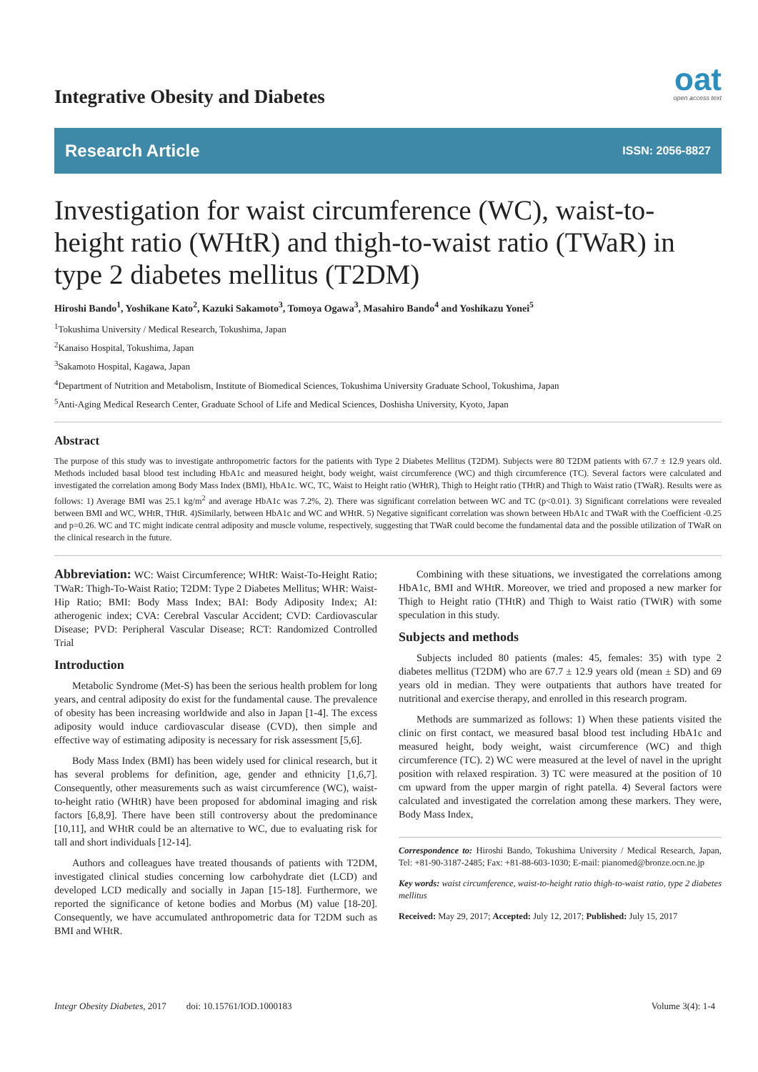Integrative Obesity and Diabetes oat
open access text
Research Article ISSN: 2056-8827
Investigation for waist circumference (WC), waist-to-height ratio (WHtR) and thigh-to-waist ratio (TWaR) in type 2 diabetes mellitus (T2DM)
Hiroshi Bando<sup>1</sup>, Yoshikane Kato<sup>2</sup>, Kazuki Sakamoto<sup>3</sup>, Tomoya Ogawa<sup>3</sup>, Masahiro Bando<sup>4</sup> and Yoshikazu Yonei<sup>5</sup>
<sup>1</sup> Tokushima University / Medical Research, Tokushima, Japan
<sup>2</sup> Kanaiso Hospital, Tokushima, Japan
<sup>3</sup> Sakamoto Hospital, Kagawa, Japan
<sup>4</sup> Department of Nutrition and Metabolism, Institute of Biomedical Sciences, Tokushima University Graduate School, Tokushima, Japan
<sup>5</sup> Anti-Aging Medical Research Center, Graduate School of Life and Medical Sciences, Doshisha University, Kyoto, Japan
Abstract
The purpose of this study was to investigate anthropometric factors for the patients with Type 2 Diabetes Mellitus (T2DM). Subjects were 80 T2DM patients with 67.7 ± 12.9 years old. Methods included basal blood test including HbA1c and measured height, body weight, waist circumference (WC) and thigh circumference (TC). Several factors were calculated and investigated the correlation among Body Mass Index (BMI), HbA1c. WC, TC, Waist to Height ratio (WHtR), Thigh to Height ratio (THtR) and Thigh to Waist ratio (TWaR). Results were as follows: 1) Average BMI was 25.1 kg/m<sup>2</sup> and average HbA1c was 7.2%, 2). There was significant correlation between WC and TC (p<0.01). 3) Significant correlations were revealed between BMI and WC, WHtR, THtR. 4)Similarly, between HbA1c and WC and WHtR. 5) Negative significant correlation was shown between HbA1c and TWaR with the Coefficient -0.25 and p=0.26. WC and TC might indicate central adiposity and muscle volume, respectively, suggesting that TWaR could become the fundamental data and the possible utilization of TWaR on the clinical research in the future.
Abbreviation: WC: Waist Circumference; WHtR: Waist-To-Height Ratio; TWaR: Thigh-To-Waist Ratio; T2DM: Type 2 Diabetes Mellitus; WHR: Waist-Hip Ratio; BMI: Body Mass Index; BAI: Body Adiposity Index; AI: atherogenic index; CVA: Cerebral Vascular Accident; CVD: Cardiovascular Disease; PVD: Peripheral Vascular Disease; RCT: Randomized Controlled Trial
Introduction
Metabolic Syndrome (Met-S) has been the serious health problem for long years, and central adiposity do exist for the fundamental cause. The prevalence of obesity has been increasing worldwide and also in Japan [1-4]. The excess adiposity would induce cardiovascular disease (CVD), then simple and effective way of estimating adiposity is necessary for risk assessment [5,6].
Body Mass Index (BMI) has been widely used for clinical research, but it has several problems for definition, age, gender and ethnicity [1,6,7]. Consequently, other measurements such as waist circumference (WC), waist-to-height ratio (WHtR) have been proposed for abdominal imaging and risk factors [6,8,9]. There have been still controversy about the predominance [10,11], and WHtR could be an alternative to WC, due to evaluating risk for tall and short individuals [12-14].
Authors and colleagues have treated thousands of patients with T2DM, investigated clinical studies concerning low carbohydrate diet (LCD) and developed LCD medically and socially in Japan [15-18]. Furthermore, we reported the significance of ketone bodies and Morbus (M) value [18-20]. Consequently, we have accumulated anthropometric data for T2DM such as BMI and WHtR.
Combining with these situations, we investigated the correlations among HbA1c, BMI and WHtR. Moreover, we tried and proposed a new marker for Thigh to Height ratio (THtR) and Thigh to Waist ratio (TWtR) with some speculation in this study.
Subjects and methods
Subjects included 80 patients (males: 45, females: 35) with type 2 diabetes mellitus (T2DM) who are 67.7 ± 12.9 years old (mean ± SD) and 69 years old in median. They were outpatients that authors have treated for nutritional and exercise therapy, and enrolled in this research program.
Methods are summarized as follows: 1) When these patients visited the clinic on first contact, we measured basal blood test including HbA1c and measured height, body weight, waist circumference (WC) and thigh circumference (TC). 2) WC were measured at the level of navel in the upright position with relaxed respiration. 3) TC were measured at the position of 10 cm upward from the upper margin of right patella. 4) Several factors were calculated and investigated the correlation among these markers. They were, Body Mass Index,
Correspondence to: Hiroshi Bando, Tokushima University / Medical Research, Japan, Tel: +81-90-3187-2485; Fax: +81-88-603-1030; E-mail: pianomed@bronze.ocn.ne.jp
Key words: waist circumference, waist-to-height ratio thigh-to-waist ratio, type 2 diabetes mellitus
Received: May 29, 2017; Accepted: July 12, 2017; Published: July 15, 2017
Integr Obesity Diabetes, 2017 doi: 10.15761/IOD.1000183 Volume 3(4): 1-4